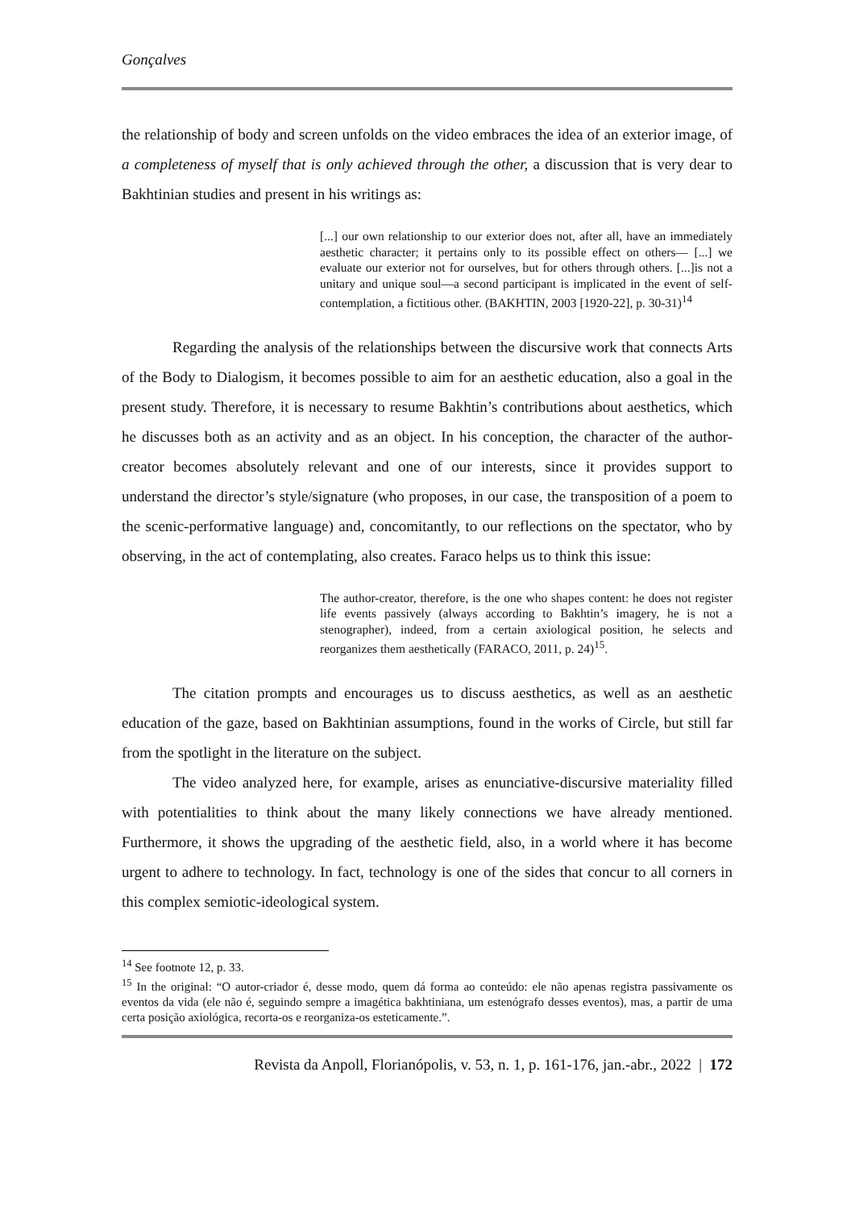Gonçalves
the relationship of body and screen unfolds on the video embraces the idea of an exterior image, of a completeness of myself that is only achieved through the other, a discussion that is very dear to Bakhtinian studies and present in his writings as:
[...] our own relationship to our exterior does not, after all, have an immediately aesthetic character; it pertains only to its possible effect on others— [...] we evaluate our exterior not for ourselves, but for others through others. [...]is not a unitary and unique soul—a second participant is implicated in the event of self-contemplation, a fictitious other. (BAKHTIN, 2003 [1920-22], p. 30-31)<sup>14</sup>
Regarding the analysis of the relationships between the discursive work that connects Arts of the Body to Dialogism, it becomes possible to aim for an aesthetic education, also a goal in the present study. Therefore, it is necessary to resume Bakhtin’s contributions about aesthetics, which he discusses both as an activity and as an object. In his conception, the character of the author-creator becomes absolutely relevant and one of our interests, since it provides support to understand the director’s style/signature (who proposes, in our case, the transposition of a poem to the scenic-performative language) and, concomitantly, to our reflections on the spectator, who by observing, in the act of contemplating, also creates. Faraco helps us to think this issue:
The author-creator, therefore, is the one who shapes content: he does not register life events passively (always according to Bakhtin’s imagery, he is not a stenographer), indeed, from a certain axiological position, he selects and reorganizes them aesthetically (FARACO, 2011, p. 24)<sup>15</sup>.
The citation prompts and encourages us to discuss aesthetics, as well as an aesthetic education of the gaze, based on Bakhtinian assumptions, found in the works of Circle, but still far from the spotlight in the literature on the subject.
The video analyzed here, for example, arises as enunciative-discursive materiality filled with potentialities to think about the many likely connections we have already mentioned. Furthermore, it shows the upgrading of the aesthetic field, also, in a world where it has become urgent to adhere to technology. In fact, technology is one of the sides that concur to all corners in this complex semiotic-ideological system.
<sup>14</sup> See footnote 12, p. 33.
<sup>15</sup> In the original: “O autor-criador é, desse modo, quem dá forma ao conteúdo: ele não apenas registra passivamente os eventos da vida (ele não é, seguindo sempre a imagética bakhtiniana, um estenógrafo desses eventos), mas, a partir de uma certa posição axiológica, recorta-os e reorganiza-os esteticamente.”.
Revista da Anpoll, Florianópolis, v. 53, n. 1, p. 161-176, jan.-abr., 2022 | 172